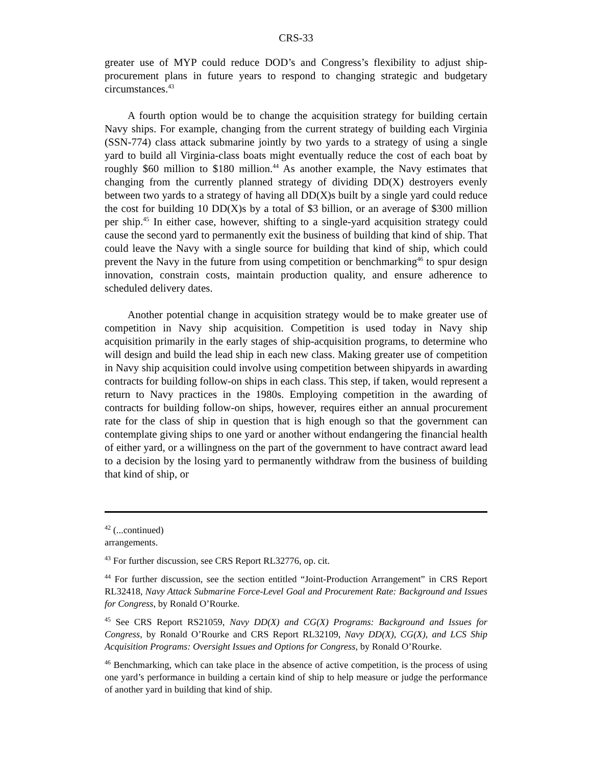CRS-33
greater use of MYP could reduce DOD’s and Congress’s flexibility to adjust ship-procurement plans in future years to respond to changing strategic and budgetary circumstances.<sup>43</sup>
A fourth option would be to change the acquisition strategy for building certain Navy ships. For example, changing from the current strategy of building each Virginia (SSN-774) class attack submarine jointly by two yards to a strategy of using a single yard to build all Virginia-class boats might eventually reduce the cost of each boat by roughly $60 million to $180 million.<sup>44</sup> As another example, the Navy estimates that changing from the currently planned strategy of dividing DD(X) destroyers evenly between two yards to a strategy of having all DD(X)s built by a single yard could reduce the cost for building 10 DD(X)s by a total of $3 billion, or an average of $300 million per ship.<sup>45</sup> In either case, however, shifting to a single-yard acquisition strategy could cause the second yard to permanently exit the business of building that kind of ship. That could leave the Navy with a single source for building that kind of ship, which could prevent the Navy in the future from using competition or benchmarking<sup>46</sup> to spur design innovation, constrain costs, maintain production quality, and ensure adherence to scheduled delivery dates.
Another potential change in acquisition strategy would be to make greater use of competition in Navy ship acquisition. Competition is used today in Navy ship acquisition primarily in the early stages of ship-acquisition programs, to determine who will design and build the lead ship in each new class. Making greater use of competition in Navy ship acquisition could involve using competition between shipyards in awarding contracts for building follow-on ships in each class. This step, if taken, would represent a return to Navy practices in the 1980s. Employing competition in the awarding of contracts for building follow-on ships, however, requires either an annual procurement rate for the class of ship in question that is high enough so that the government can contemplate giving ships to one yard or another without endangering the financial health of either yard, or a willingness on the part of the government to have contract award lead to a decision by the losing yard to permanently withdraw from the business of building that kind of ship, or
<sup>42</sup> (...continued)
arrangements.
<sup>43</sup> For further discussion, see CRS Report RL32776, op. cit.
<sup>44</sup> For further discussion, see the section entitled “Joint-Production Arrangement” in CRS Report RL32418, Navy Attack Submarine Force-Level Goal and Procurement Rate: Background and Issues for Congress, by Ronald O’Rourke.
<sup>45</sup> See CRS Report RS21059, Navy DD(X) and CG(X) Programs: Background and Issues for Congress, by Ronald O’Rourke and CRS Report RL32109, Navy DD(X), CG(X), and LCS Ship Acquisition Programs: Oversight Issues and Options for Congress, by Ronald O’Rourke.
<sup>46</sup> Benchmarking, which can take place in the absence of active competition, is the process of using one yard’s performance in building a certain kind of ship to help measure or judge the performance of another yard in building that kind of ship.